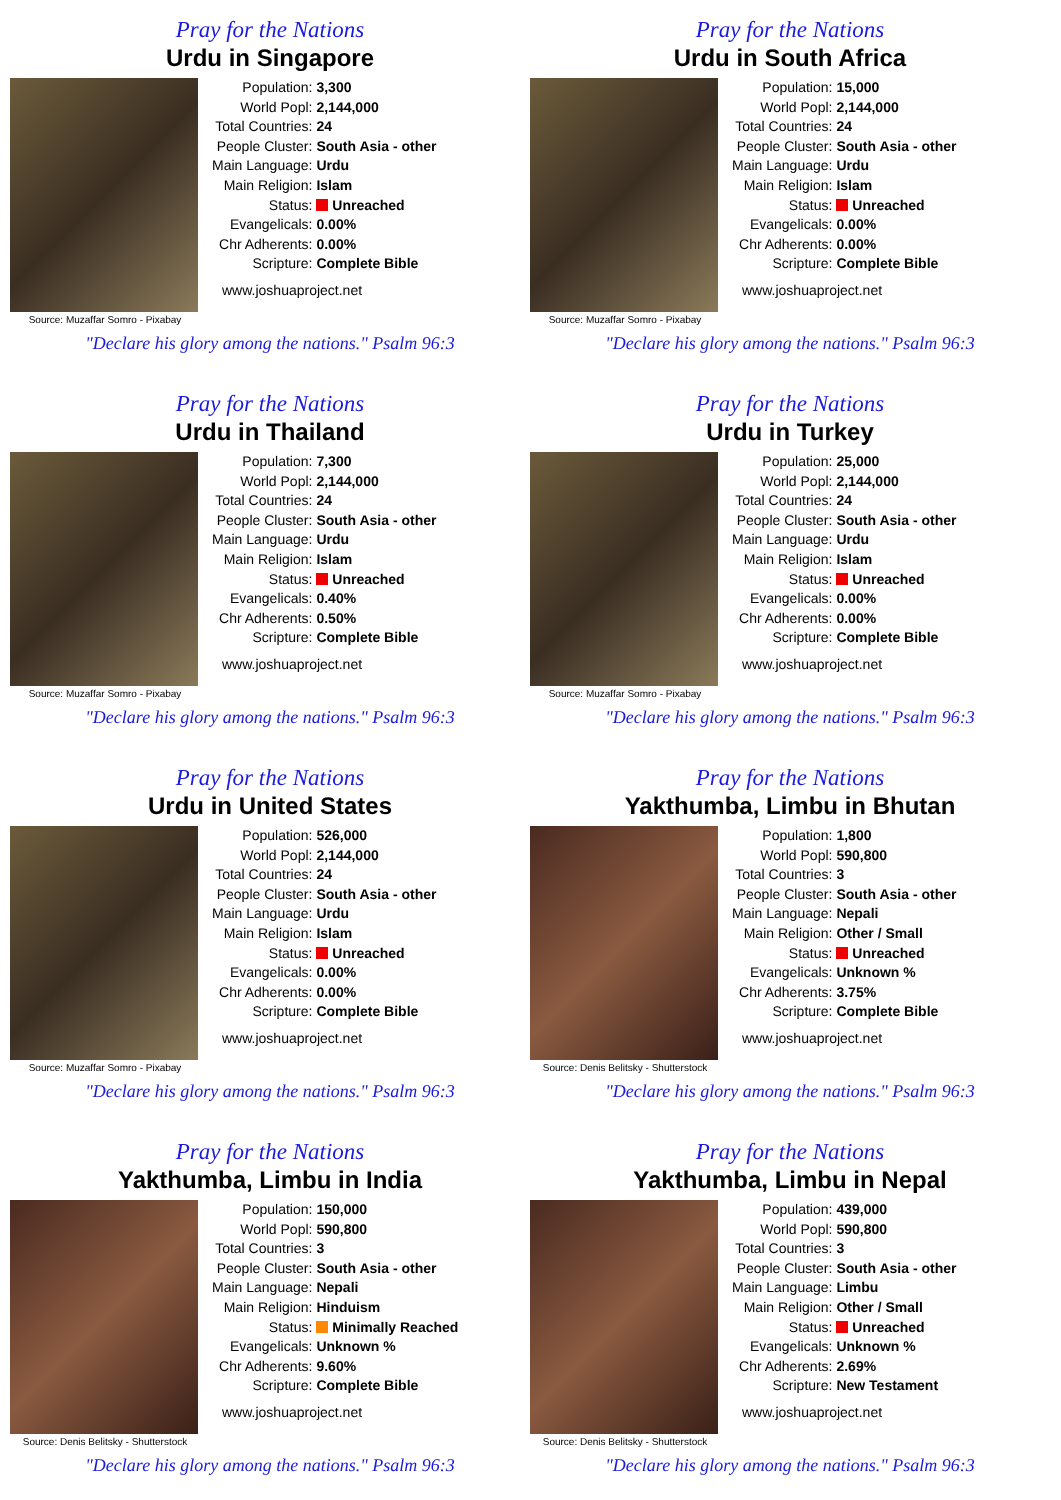Pray for the Nations
Urdu in Singapore
Source: Muzaffar Somro - Pixabay
| Population: | 3,300 |
| World Popl: | 2,144,000 |
| Total Countries: | 24 |
| People Cluster: | South Asia - other |
| Main Language: | Urdu |
| Main Religion: | Islam |
| Status: | Unreached |
| Evangelicals: | 0.00% |
| Chr Adherents: | 0.00% |
| Scripture: | Complete Bible |
www.joshuaproject.net
"Declare his glory among the nations." Psalm 96:3
Pray for the Nations
Urdu in South Africa
Source: Muzaffar Somro - Pixabay
| Population: | 15,000 |
| World Popl: | 2,144,000 |
| Total Countries: | 24 |
| People Cluster: | South Asia - other |
| Main Language: | Urdu |
| Main Religion: | Islam |
| Status: | Unreached |
| Evangelicals: | 0.00% |
| Chr Adherents: | 0.00% |
| Scripture: | Complete Bible |
www.joshuaproject.net
"Declare his glory among the nations." Psalm 96:3
Pray for the Nations
Urdu in Thailand
Source: Muzaffar Somro - Pixabay
| Population: | 7,300 |
| World Popl: | 2,144,000 |
| Total Countries: | 24 |
| People Cluster: | South Asia - other |
| Main Language: | Urdu |
| Main Religion: | Islam |
| Status: | Unreached |
| Evangelicals: | 0.40% |
| Chr Adherents: | 0.50% |
| Scripture: | Complete Bible |
www.joshuaproject.net
"Declare his glory among the nations." Psalm 96:3
Pray for the Nations
Urdu in Turkey
Source: Muzaffar Somro - Pixabay
| Population: | 25,000 |
| World Popl: | 2,144,000 |
| Total Countries: | 24 |
| People Cluster: | South Asia - other |
| Main Language: | Urdu |
| Main Religion: | Islam |
| Status: | Unreached |
| Evangelicals: | 0.00% |
| Chr Adherents: | 0.00% |
| Scripture: | Complete Bible |
www.joshuaproject.net
"Declare his glory among the nations." Psalm 96:3
Pray for the Nations
Urdu in United States
Source: Muzaffar Somro - Pixabay
| Population: | 526,000 |
| World Popl: | 2,144,000 |
| Total Countries: | 24 |
| People Cluster: | South Asia - other |
| Main Language: | Urdu |
| Main Religion: | Islam |
| Status: | Unreached |
| Evangelicals: | 0.00% |
| Chr Adherents: | 0.00% |
| Scripture: | Complete Bible |
www.joshuaproject.net
"Declare his glory among the nations." Psalm 96:3
Pray for the Nations
Yakthumba, Limbu in Bhutan
Source: Denis Belitsky - Shutterstock
| Population: | 1,800 |
| World Popl: | 590,800 |
| Total Countries: | 3 |
| People Cluster: | South Asia - other |
| Main Language: | Nepali |
| Main Religion: | Other / Small |
| Status: | Unreached |
| Evangelicals: | Unknown % |
| Chr Adherents: | 3.75% |
| Scripture: | Complete Bible |
www.joshuaproject.net
"Declare his glory among the nations." Psalm 96:3
Pray for the Nations
Yakthumba, Limbu in India
Source: Denis Belitsky - Shutterstock
| Population: | 150,000 |
| World Popl: | 590,800 |
| Total Countries: | 3 |
| People Cluster: | South Asia - other |
| Main Language: | Nepali |
| Main Religion: | Hinduism |
| Status: | Minimally Reached |
| Evangelicals: | Unknown % |
| Chr Adherents: | 9.60% |
| Scripture: | Complete Bible |
www.joshuaproject.net
"Declare his glory among the nations." Psalm 96:3
Pray for the Nations
Yakthumba, Limbu in Nepal
Source: Denis Belitsky - Shutterstock
| Population: | 439,000 |
| World Popl: | 590,800 |
| Total Countries: | 3 |
| People Cluster: | South Asia - other |
| Main Language: | Limbu |
| Main Religion: | Other / Small |
| Status: | Unreached |
| Evangelicals: | Unknown % |
| Chr Adherents: | 2.69% |
| Scripture: | New Testament |
www.joshuaproject.net
"Declare his glory among the nations." Psalm 96:3